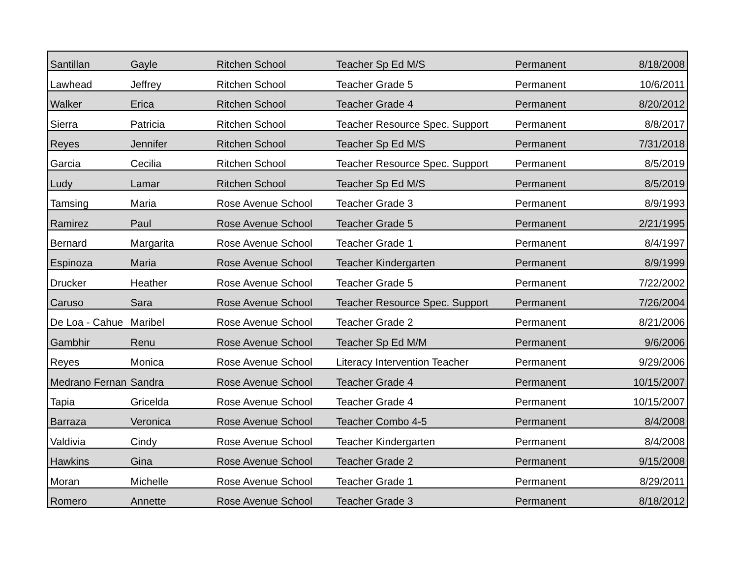| Santillan | Gayle | Ritchen School | Teacher Sp Ed M/S | Permanent | 8/18/2008 |
| Lawhead | Jeffrey | Ritchen School | Teacher Grade 5 | Permanent | 10/6/2011 |
| Walker | Erica | Ritchen School | Teacher Grade 4 | Permanent | 8/20/2012 |
| Sierra | Patricia | Ritchen School | Teacher Resource Spec. Support | Permanent | 8/8/2017 |
| Reyes | Jennifer | Ritchen School | Teacher Sp Ed M/S | Permanent | 7/31/2018 |
| Garcia | Cecilia | Ritchen School | Teacher Resource Spec. Support | Permanent | 8/5/2019 |
| Ludy | Lamar | Ritchen School | Teacher Sp Ed M/S | Permanent | 8/5/2019 |
| Tamsing | Maria | Rose Avenue School | Teacher Grade 3 | Permanent | 8/9/1993 |
| Ramirez | Paul | Rose Avenue School | Teacher Grade 5 | Permanent | 2/21/1995 |
| Bernard | Margarita | Rose Avenue School | Teacher Grade 1 | Permanent | 8/4/1997 |
| Espinoza | Maria | Rose Avenue School | Teacher Kindergarten | Permanent | 8/9/1999 |
| Drucker | Heather | Rose Avenue School | Teacher Grade 5 | Permanent | 7/22/2002 |
| Caruso | Sara | Rose Avenue School | Teacher Resource Spec. Support | Permanent | 7/26/2004 |
| De Loa - Cahue | Maribel | Rose Avenue School | Teacher Grade 2 | Permanent | 8/21/2006 |
| Gambhir | Renu | Rose Avenue School | Teacher Sp Ed M/M | Permanent | 9/6/2006 |
| Reyes | Monica | Rose Avenue School | Literacy Intervention Teacher | Permanent | 9/29/2006 |
| Medrano Fernan | Sandra | Rose Avenue School | Teacher Grade 4 | Permanent | 10/15/2007 |
| Tapia | Gricelda | Rose Avenue School | Teacher Grade 4 | Permanent | 10/15/2007 |
| Barraza | Veronica | Rose Avenue School | Teacher Combo 4-5 | Permanent | 8/4/2008 |
| Valdivia | Cindy | Rose Avenue School | Teacher Kindergarten | Permanent | 8/4/2008 |
| Hawkins | Gina | Rose Avenue School | Teacher Grade 2 | Permanent | 9/15/2008 |
| Moran | Michelle | Rose Avenue School | Teacher Grade 1 | Permanent | 8/29/2011 |
| Romero | Annette | Rose Avenue School | Teacher Grade 3 | Permanent | 8/18/2012 |